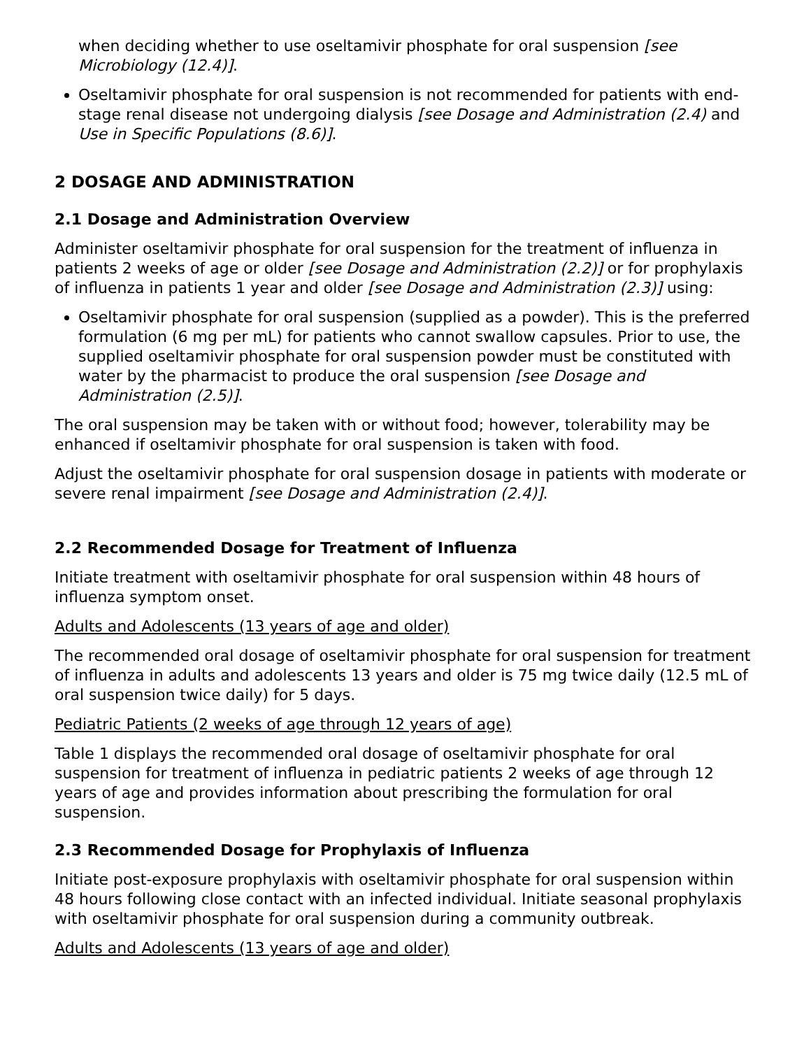when deciding whether to use oseltamivir phosphate for oral suspension [see Microbiology (12.4)].
Oseltamivir phosphate for oral suspension is not recommended for patients with end-stage renal disease not undergoing dialysis [see Dosage and Administration (2.4) and Use in Specific Populations (8.6)].
2 DOSAGE AND ADMINISTRATION
2.1 Dosage and Administration Overview
Administer oseltamivir phosphate for oral suspension for the treatment of influenza in patients 2 weeks of age or older [see Dosage and Administration (2.2)] or for prophylaxis of influenza in patients 1 year and older [see Dosage and Administration (2.3)] using:
Oseltamivir phosphate for oral suspension (supplied as a powder). This is the preferred formulation (6 mg per mL) for patients who cannot swallow capsules. Prior to use, the supplied oseltamivir phosphate for oral suspension powder must be constituted with water by the pharmacist to produce the oral suspension [see Dosage and Administration (2.5)].
The oral suspension may be taken with or without food; however, tolerability may be enhanced if oseltamivir phosphate for oral suspension is taken with food.
Adjust the oseltamivir phosphate for oral suspension dosage in patients with moderate or severe renal impairment [see Dosage and Administration (2.4)].
2.2 Recommended Dosage for Treatment of Influenza
Initiate treatment with oseltamivir phosphate for oral suspension within 48 hours of influenza symptom onset.
Adults and Adolescents (13 years of age and older)
The recommended oral dosage of oseltamivir phosphate for oral suspension for treatment of influenza in adults and adolescents 13 years and older is 75 mg twice daily (12.5 mL of oral suspension twice daily) for 5 days.
Pediatric Patients (2 weeks of age through 12 years of age)
Table 1 displays the recommended oral dosage of oseltamivir phosphate for oral suspension for treatment of influenza in pediatric patients 2 weeks of age through 12 years of age and provides information about prescribing the formulation for oral suspension.
2.3 Recommended Dosage for Prophylaxis of Influenza
Initiate post-exposure prophylaxis with oseltamivir phosphate for oral suspension within 48 hours following close contact with an infected individual. Initiate seasonal prophylaxis with oseltamivir phosphate for oral suspension during a community outbreak.
Adults and Adolescents (13 years of age and older)